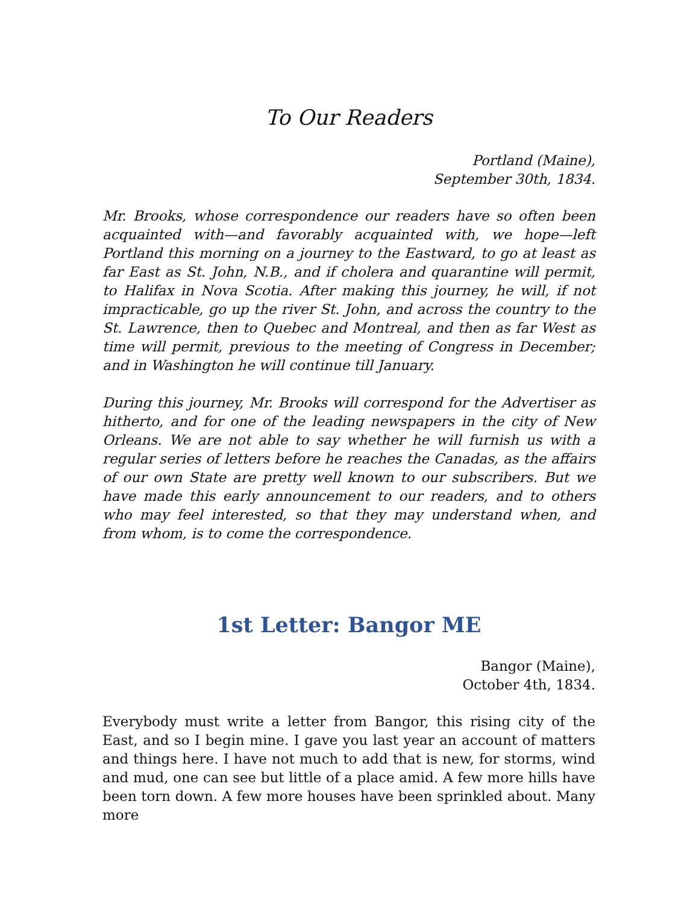To Our Readers
Portland (Maine),
September 30th, 1834.
Mr. Brooks, whose correspondence our readers have so often been acquainted with—and favorably acquainted with, we hope—left Portland this morning on a journey to the Eastward, to go at least as far East as St. John, N.B., and if cholera and quarantine will permit, to Halifax in Nova Scotia. After making this journey, he will, if not impracticable, go up the river St. John, and across the country to the St. Lawrence, then to Quebec and Montreal, and then as far West as time will permit, previous to the meeting of Congress in December; and in Washington he will continue till January.
During this journey, Mr. Brooks will correspond for the Advertiser as hitherto, and for one of the leading newspapers in the city of New Orleans. We are not able to say whether he will furnish us with a regular series of letters before he reaches the Canadas, as the affairs of our own State are pretty well known to our subscribers. But we have made this early announcement to our readers, and to others who may feel interested, so that they may understand when, and from whom, is to come the correspondence.
1st Letter: Bangor ME
Bangor (Maine),
October 4th, 1834.
Everybody must write a letter from Bangor, this rising city of the East, and so I begin mine. I gave you last year an account of matters and things here. I have not much to add that is new, for storms, wind and mud, one can see but little of a place amid. A few more hills have been torn down. A few more houses have been sprinkled about. Many more